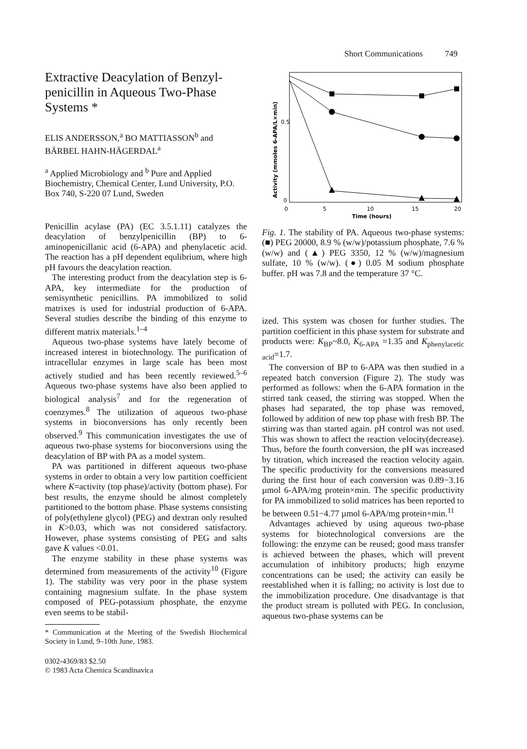Short Communications 749
Extractive Deacylation of Benzyl-penicillin in Aqueous Two-Phase Systems *
ELIS ANDERSSON,<sup>a</sup> BO MATTIASSON<sup>b</sup> and BÄRBEL HAHN-HÄGERDAL<sup>a</sup>
<sup>a</sup> Applied Microbiology and <sup>b</sup> Pure and Applied Biochemistry, Chemical Center, Lund University, P.O. Box 740, S-220 07 Lund, Sweden
Penicillin acylase (PA) (EC 3.5.1.11) catalyzes the deacylation of benzylpenicillin (BP) to 6-aminopenicillanic acid (6-APA) and phenylacetic acid. The reaction has a pH dependent equlibrium, where high pH favours the deacylation reaction.
The interesting product from the deacylation step is 6-APA, key intermediate for the production of semisynthetic penicillins. PA immobilized to solid matrixes is used for industrial production of 6-APA. Several studies describe the binding of this enzyme to different matrix materials.<sup>1–4</sup>
Aqueous two-phase systems have lately become of increased interest in biotechnology. The purification of intracellular enzymes in large scale has been most actively studied and has been recently reviewed.<sup>5–6</sup> Aqueous two-phase systems have also been applied to biological analysis<sup>7</sup> and for the regeneration of coenzymes.<sup>8</sup> The utilization of aqueous two-phase systems in bioconversions has only recently been observed.<sup>9</sup> This communication investigates the use of aqueous two-phase systems for bioconversions using the deacylation of BP with PA as a model system.
PA was partitioned in different aqueous two-phase systems in order to obtain a very low partition coefficient where K=activity (top phase)/activity (bottom phase). For best results, the enzyme should be almost completely partitioned to the bottom phase. Phase systems consisting of poly(ethylene glycol) (PEG) and dextran only resulted in K>0.03, which was not considered satisfactory. However, phase systems consisting of PEG and salts gave K values <0.01.
The enzyme stability in these phase systems was determined from measurements of the activity<sup>10</sup> (Figure 1). The stability was very poor in the phase system containing magnesium sulfate. In the phase system composed of PEG-potassium phosphate, the enzyme even seems to be stabil-
* Communication at the Meeting of the Swedish Biochemical Society in Lund, 9–10th June, 1983.
0302-4369/83 $2.50
© 1983 Acta Chemica Scandinavica
Activity (mmoles 6-APA/L×min)
0.5
0
0
5
10
15
20
Time (hours)
Fig. 1. The stability of PA. Aqueous two-phase systems: (■) PEG 20000, 8.9 % (w/w)/potassium phosphate, 7.6 % (w/w) and (▲) PEG 3350, 12 % (w/w)/magnesium sulfate, 10 % (w/w). (●) 0.05 M sodium phosphate buffer. pH was 7.8 and the temperature 37 °C.
ized. This system was chosen for further studies. The partition coefficient in this phase system for substrate and products were: K<sub>BP</sub>~8.0, K<sub>6-APA</sub> =1.35 and K<sub>phenylacetic acid</sub>=1.7.
The conversion of BP to 6-APA was then studied in a repeated batch conversion (Figure 2). The study was performed as follows: when the 6-APA formation in the stirred tank ceased, the stirring was stopped. When the phases had separated, the top phase was removed, followed by addition of new top phase with fresh BP. The stirring was than started again. pH control was not used. This was shown to affect the reaction velocity(decrease). Thus, before the fourth conversion, the pH was increased by titration, which increased the reaction velocity again. The specific productivity for the conversions measured during the first hour of each conversion was 0.89−3.16 µmol 6-APA/mg protein×min. The specific productivity for PA immobilized to solid matrices has been reported to be between 0.51−4.77 µmol 6-APA/mg protein×min.<sup>11</sup>
Advantages achieved by using aqueous two-phase systems for biotechnological conversions are the following: the enzyme can be reused; good mass transfer is achieved between the phases, which will prevent accumulation of inhibitory products; high enzyme concentrations can be used; the activity can easily be reestablished when it is falling; no activity is lost due to the immobilization procedure. One disadvantage is that the product stream is polluted with PEG. In conclusion, aqueous two-phase systems can be